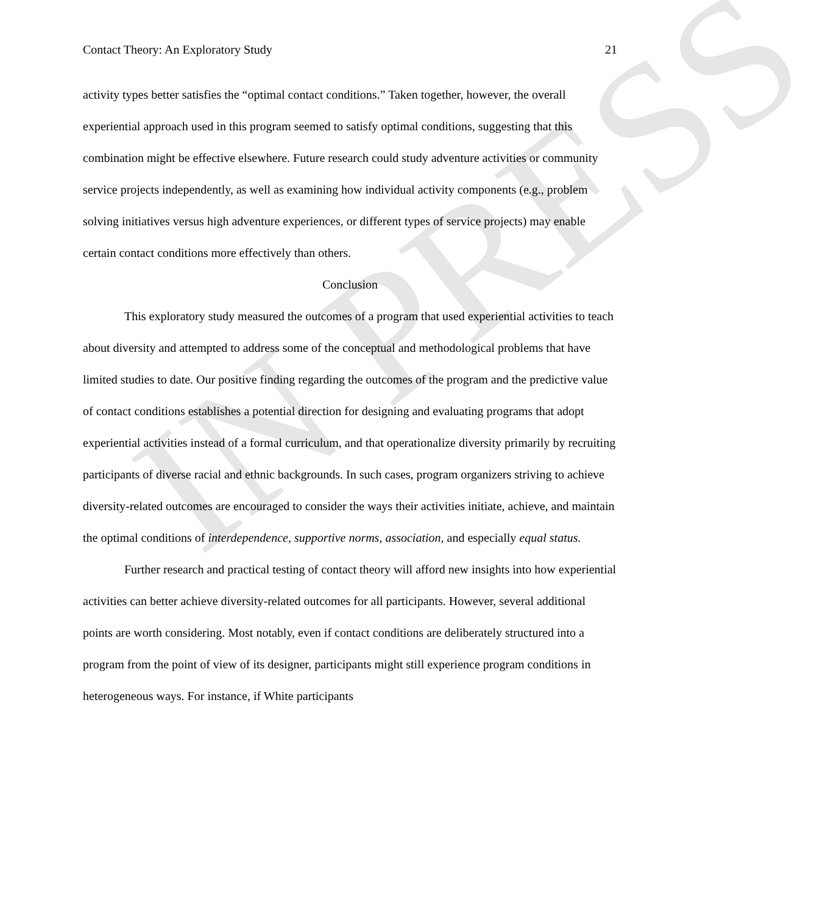IN PRESS
Contact Theory: An Exploratory Study 21
activity types better satisfies the “optimal contact conditions.” Taken together, however, the overall experiential approach used in this program seemed to satisfy optimal conditions, suggesting that this combination might be effective elsewhere. Future research could study adventure activities or community service projects independently, as well as examining how individual activity components (e.g., problem solving initiatives versus high adventure experiences, or different types of service projects) may enable certain contact conditions more effectively than others.
Conclusion
This exploratory study measured the outcomes of a program that used experiential activities to teach about diversity and attempted to address some of the conceptual and methodological problems that have limited studies to date. Our positive finding regarding the outcomes of the program and the predictive value of contact conditions establishes a potential direction for designing and evaluating programs that adopt experiential activities instead of a formal curriculum, and that operationalize diversity primarily by recruiting participants of diverse racial and ethnic backgrounds. In such cases, program organizers striving to achieve diversity-related outcomes are encouraged to consider the ways their activities initiate, achieve, and maintain the optimal conditions of interdependence, supportive norms, association, and especially equal status.
Further research and practical testing of contact theory will afford new insights into how experiential activities can better achieve diversity-related outcomes for all participants. However, several additional points are worth considering. Most notably, even if contact conditions are deliberately structured into a program from the point of view of its designer, participants might still experience program conditions in heterogeneous ways. For instance, if White participants